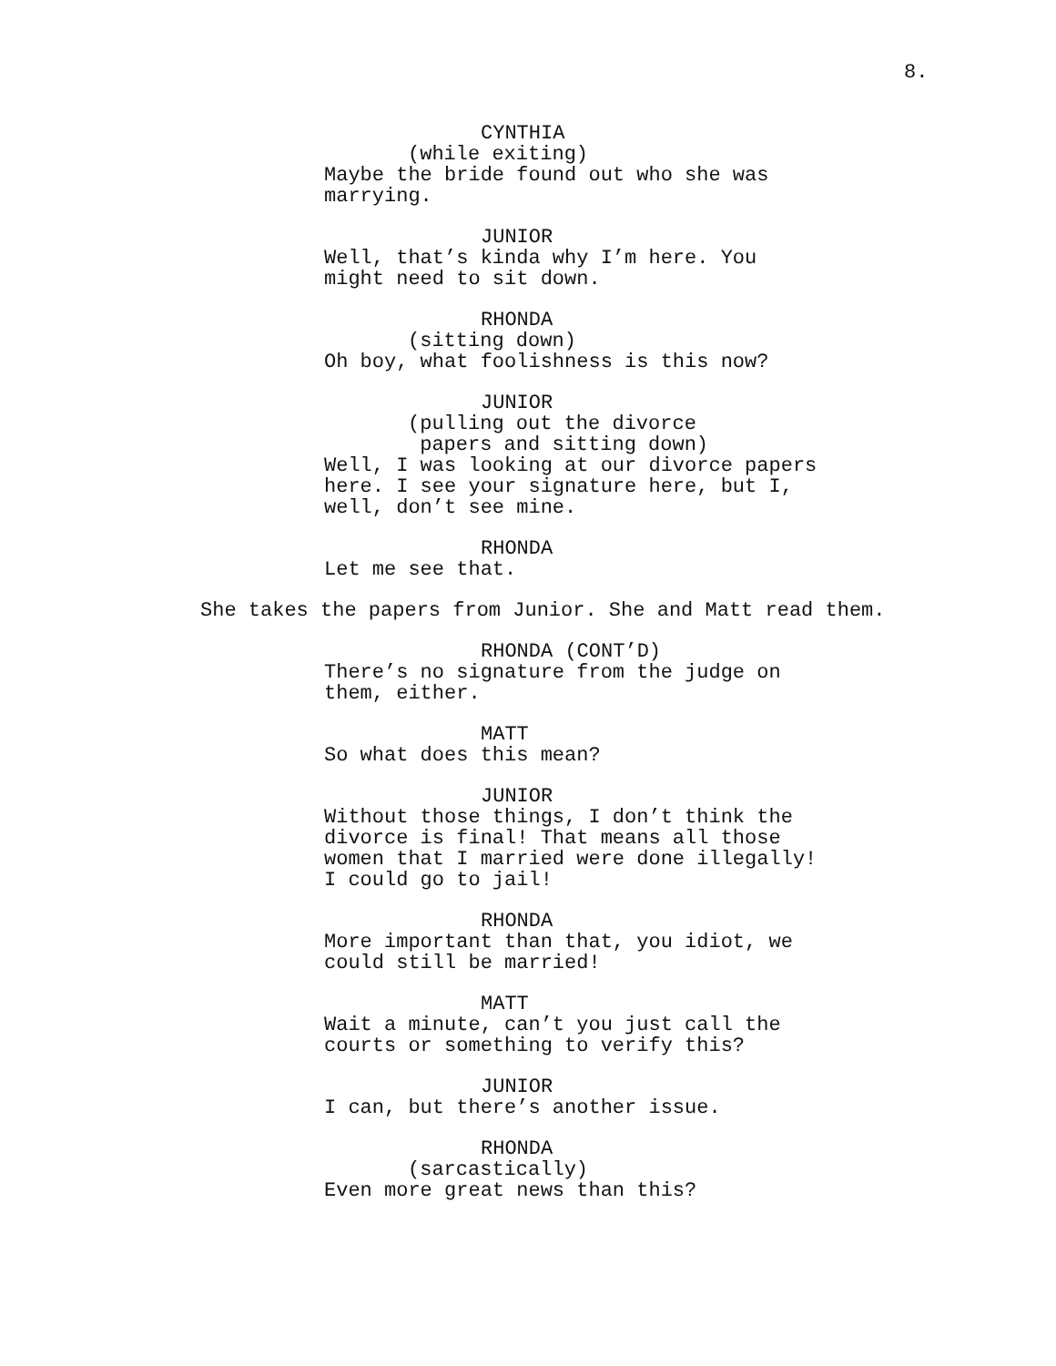8.
CYNTHIA
(while exiting)
Maybe the bride found out who she was marrying.
JUNIOR
Well, that’s kinda why I’m here. You might need to sit down.
RHONDA
(sitting down)
Oh boy, what foolishness is this now?
JUNIOR
(pulling out the divorce papers and sitting down)
Well, I was looking at our divorce papers here. I see your signature here, but I, well, don’t see mine.
RHONDA
Let me see that.
She takes the papers from Junior. She and Matt read them.
RHONDA (CONT’D)
There’s no signature from the judge on them, either.
MATT
So what does this mean?
JUNIOR
Without those things, I don’t think the divorce is final! That means all those women that I married were done illegally! I could go to jail!
RHONDA
More important than that, you idiot, we could still be married!
MATT
Wait a minute, can’t you just call the courts or something to verify this?
JUNIOR
I can, but there’s another issue.
RHONDA
(sarcastically)
Even more great news than this?